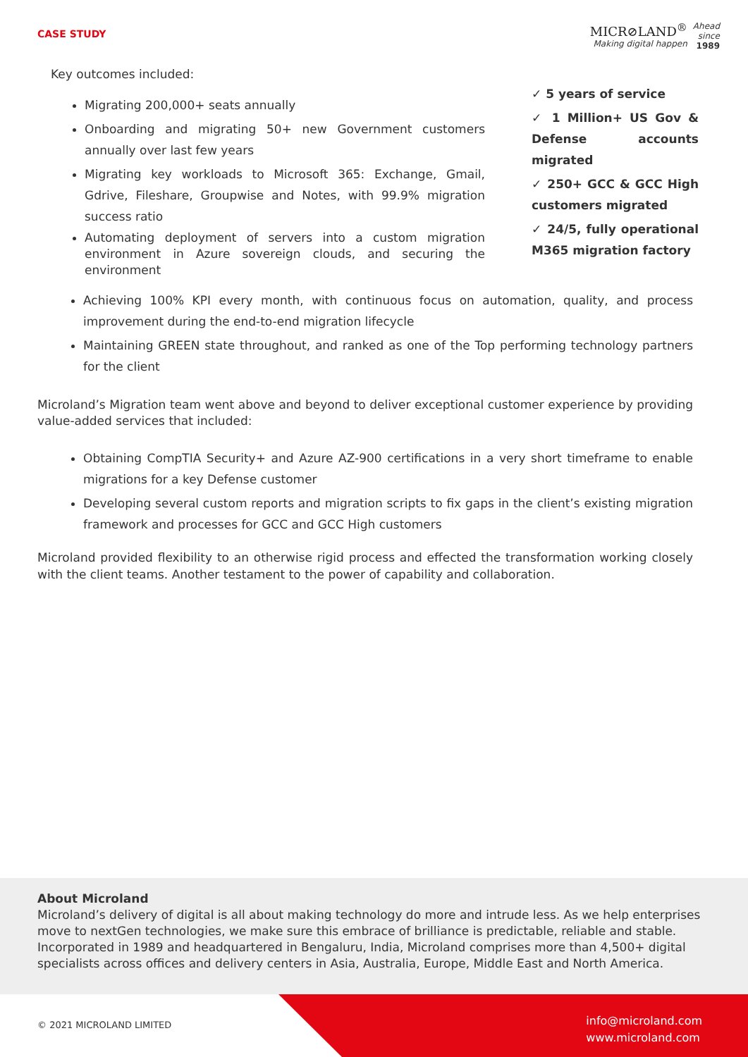CASE STUDY
MICR⊘LAND<sup>®</sup>
Making digital happen
Ahead
since
1989
Key outcomes included:
Migrating 200,000+ seats annually
Onboarding and migrating 50+ new Government customers annually over last few years
Migrating key workloads to Microsoft 365: Exchange, Gmail, Gdrive, Fileshare, Groupwise and Notes, with 99.9% migration success ratio
Automating deployment of servers into a custom migration environment in Azure sovereign clouds, and securing the environment
✓ 5 years of service
✓ 1 Million+ US Gov & Defense accounts migrated
✓ 250+ GCC & GCC High customers migrated
✓ 24/5, fully operational M365 migration factory
Achieving 100% KPI every month, with continuous focus on automation, quality, and process improvement during the end-to-end migration lifecycle
Maintaining GREEN state throughout, and ranked as one of the Top performing technology partners for the client
Microland’s Migration team went above and beyond to deliver exceptional customer experience by providing value-added services that included:
Obtaining CompTIA Security+ and Azure AZ-900 certifications in a very short timeframe to enable migrations for a key Defense customer
Developing several custom reports and migration scripts to fix gaps in the client’s existing migration framework and processes for GCC and GCC High customers
Microland provided flexibility to an otherwise rigid process and effected the transformation working closely with the client teams. Another testament to the power of capability and collaboration.
About Microland
Microland’s delivery of digital is all about making technology do more and intrude less. As we help enterprises move to nextGen technologies, we make sure this embrace of brilliance is predictable, reliable and stable. Incorporated in 1989 and headquartered in Bengaluru, India, Microland comprises more than 4,500+ digital specialists across offices and delivery centers in Asia, Australia, Europe, Middle East and North America.
© 2021 MICROLAND LIMITED
info@microland.com
www.microland.com